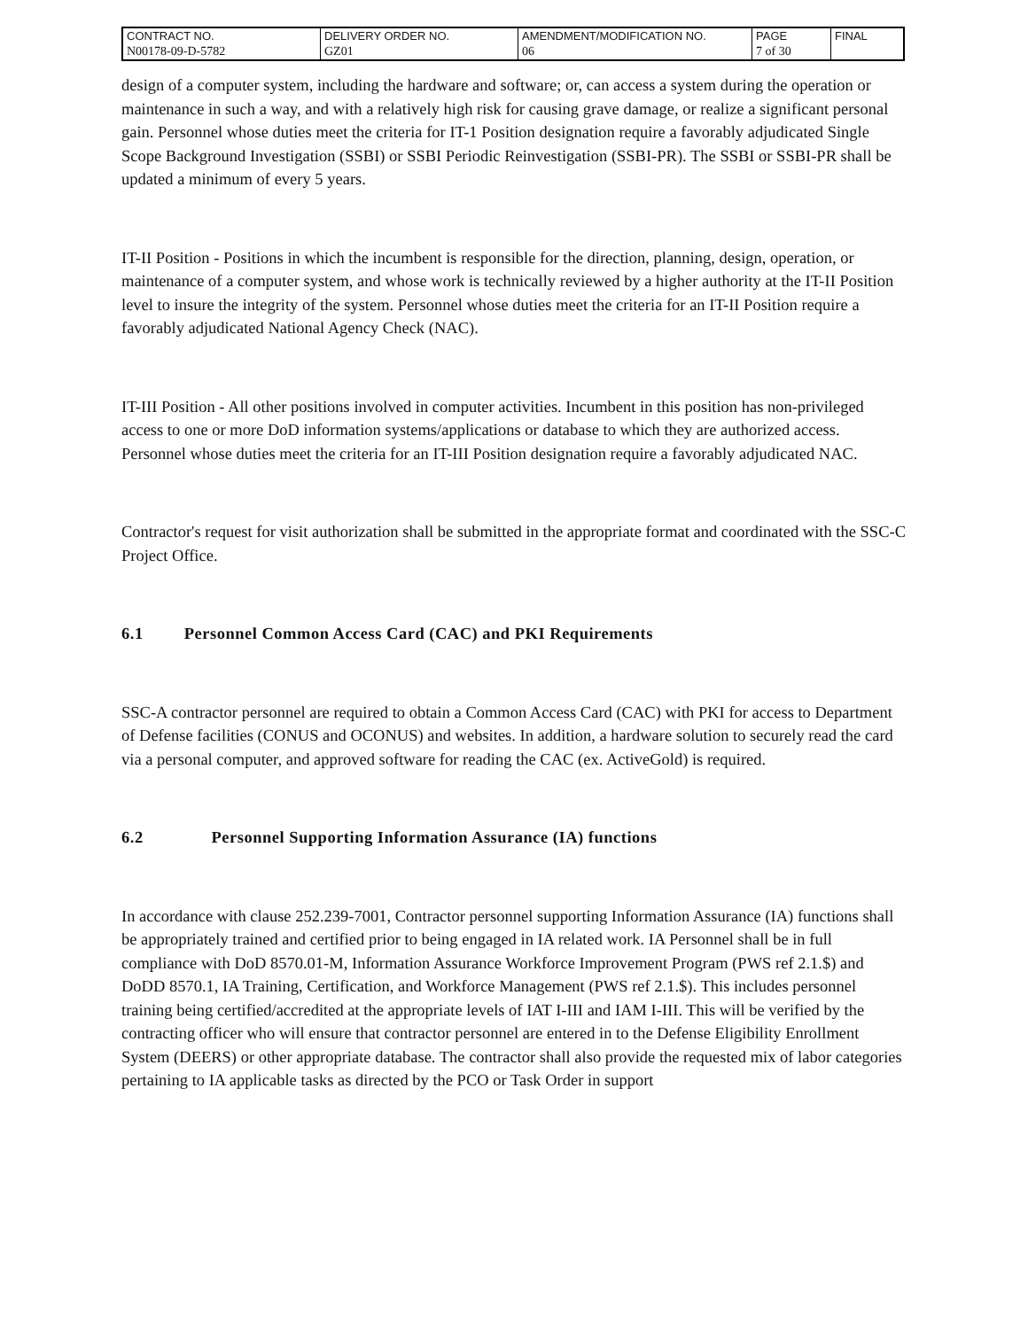| CONTRACT NO. | DELIVERY ORDER NO. | AMENDMENT/MODIFICATION NO. | PAGE | FINAL |
| N00178-09-D-5782 | GZ01 | 06 | 7 of 30 | |
design of a computer system, including the hardware and software; or, can access a system during the operation or maintenance in such a way, and with a relatively high risk for causing grave damage, or realize a significant personal gain. Personnel whose duties meet the criteria for IT-1 Position designation require a favorably adjudicated Single Scope Background Investigation (SSBI) or SSBI Periodic Reinvestigation (SSBI-PR). The SSBI or SSBI-PR shall be updated a minimum of every 5 years.
IT-II Position - Positions in which the incumbent is responsible for the direction, planning, design, operation, or maintenance of a computer system, and whose work is technically reviewed by a higher authority at the IT-II Position level to insure the integrity of the system. Personnel whose duties meet the criteria for an IT-II Position require a favorably adjudicated National Agency Check (NAC).
IT-III Position - All other positions involved in computer activities. Incumbent in this position has non-privileged access to one or more DoD information systems/applications or database to which they are authorized access. Personnel whose duties meet the criteria for an IT-III Position designation require a favorably adjudicated NAC.
Contractor's request for visit authorization shall be submitted in the appropriate format and coordinated with the SSC-C Project Office.
6.1 Personnel Common Access Card (CAC) and PKI Requirements
SSC-A contractor personnel are required to obtain a Common Access Card (CAC) with PKI for access to Department of Defense facilities (CONUS and OCONUS) and websites. In addition, a hardware solution to securely read the card via a personal computer, and approved software for reading the CAC (ex. ActiveGold) is required.
6.2 Personnel Supporting Information Assurance (IA) functions
In accordance with clause 252.239-7001, Contractor personnel supporting Information Assurance (IA) functions shall be appropriately trained and certified prior to being engaged in IA related work. IA Personnel shall be in full compliance with DoD 8570.01-M, Information Assurance Workforce Improvement Program (PWS ref 2.1.$) and DoDD 8570.1, IA Training, Certification, and Workforce Management (PWS ref 2.1.$). This includes personnel training being certified/accredited at the appropriate levels of IAT I-III and IAM I-III. This will be verified by the contracting officer who will ensure that contractor personnel are entered in to the Defense Eligibility Enrollment System (DEERS) or other appropriate database. The contractor shall also provide the requested mix of labor categories pertaining to IA applicable tasks as directed by the PCO or Task Order in support